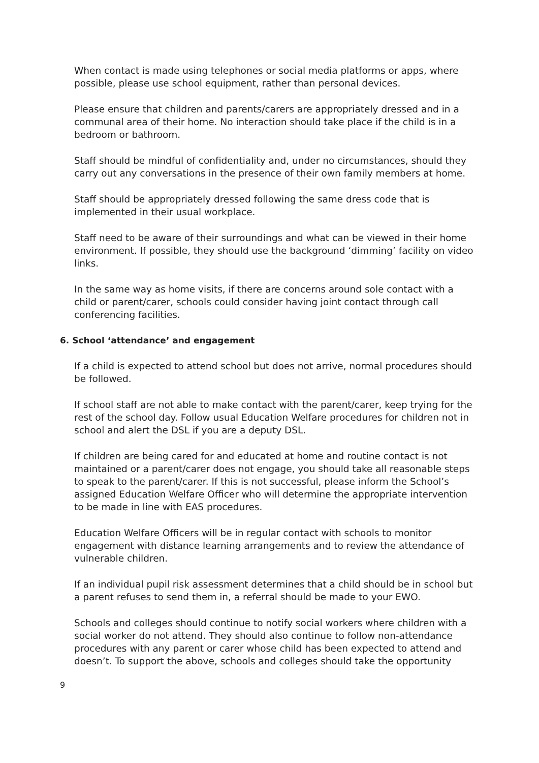When contact is made using telephones or social media platforms or apps, where possible, please use school equipment, rather than personal devices.
Please ensure that children and parents/carers are appropriately dressed and in a communal area of their home. No interaction should take place if the child is in a bedroom or bathroom.
Staff should be mindful of confidentiality and, under no circumstances, should they carry out any conversations in the presence of their own family members at home.
Staff should be appropriately dressed following the same dress code that is implemented in their usual workplace.
Staff need to be aware of their surroundings and what can be viewed in their home environment. If possible, they should use the background ‘dimming’ facility on video links.
In the same way as home visits, if there are concerns around sole contact with a child or parent/carer, schools could consider having joint contact through call conferencing facilities.
6. School ‘attendance’ and engagement
If a child is expected to attend school but does not arrive, normal procedures should be followed.
If school staff are not able to make contact with the parent/carer, keep trying for the rest of the school day. Follow usual Education Welfare procedures for children not in school and alert the DSL if you are a deputy DSL.
If children are being cared for and educated at home and routine contact is not maintained or a parent/carer does not engage, you should take all reasonable steps to speak to the parent/carer. If this is not successful, please inform the School’s assigned Education Welfare Officer who will determine the appropriate intervention to be made in line with EAS procedures.
Education Welfare Officers will be in regular contact with schools to monitor engagement with distance learning arrangements and to review the attendance of vulnerable children.
If an individual pupil risk assessment determines that a child should be in school but a parent refuses to send them in, a referral should be made to your EWO.
Schools and colleges should continue to notify social workers where children with a social worker do not attend. They should also continue to follow non-attendance procedures with any parent or carer whose child has been expected to attend and doesn’t. To support the above, schools and colleges should take the opportunity
9